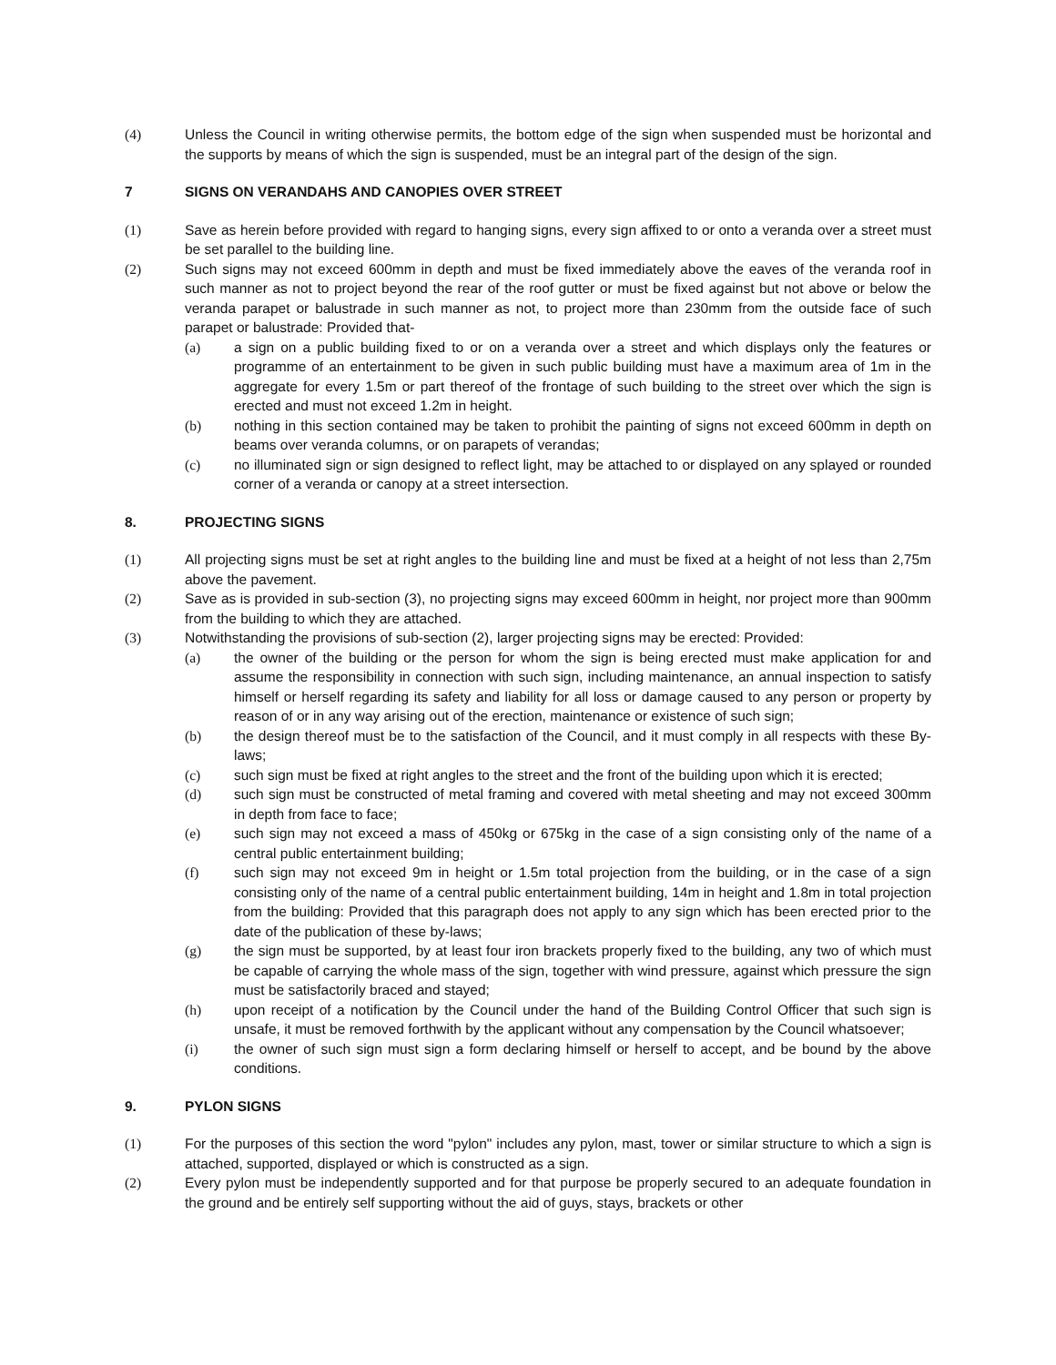(4) Unless the Council in writing otherwise permits, the bottom edge of the sign when suspended must be horizontal and the supports by means of which the sign is suspended, must be an integral part of the design of the sign.
7 SIGNS ON VERANDAHS AND CANOPIES OVER STREET
(1) Save as herein before provided with regard to hanging signs, every sign affixed to or onto a veranda over a street must be set parallel to the building line.
(2) Such signs may not exceed 600mm in depth and must be fixed immediately above the eaves of the veranda roof in such manner as not to project beyond the rear of the roof gutter or must be fixed against but not above or below the veranda parapet or balustrade in such manner as not, to project more than 230mm from the outside face of such parapet or balustrade: Provided that-
(a) a sign on a public building fixed to or on a veranda over a street and which displays only the features or programme of an entertainment to be given in such public building must have a maximum area of 1m in the aggregate for every 1.5m or part thereof of the frontage of such building to the street over which the sign is erected and must not exceed 1.2m in height.
(b) nothing in this section contained may be taken to prohibit the painting of signs not exceed 600mm in depth on beams over veranda columns, or on parapets of verandas;
(c) no illuminated sign or sign designed to reflect light, may be attached to or displayed on any splayed or rounded corner of a veranda or canopy at a street intersection.
8. PROJECTING SIGNS
(1) All projecting signs must be set at right angles to the building line and must be fixed at a height of not less than 2,75m above the pavement.
(2) Save as is provided in sub-section (3), no projecting signs may exceed 600mm in height, nor project more than 900mm from the building to which they are attached.
(3) Notwithstanding the provisions of sub-section (2), larger projecting signs may be erected: Provided:
(a) the owner of the building or the person for whom the sign is being erected must make application for and assume the responsibility in connection with such sign, including maintenance, an annual inspection to satisfy himself or herself regarding its safety and liability for all loss or damage caused to any person or property by reason of or in any way arising out of the erection, maintenance or existence of such sign;
(b) the design thereof must be to the satisfaction of the Council, and it must comply in all respects with these By-laws;
(c) such sign must be fixed at right angles to the street and the front of the building upon which it is erected;
(d) such sign must be constructed of metal framing and covered with metal sheeting and may not exceed 300mm in depth from face to face;
(e) such sign may not exceed a mass of 450kg or 675kg in the case of a sign consisting only of the name of a central public entertainment building;
(f) such sign may not exceed 9m in height or 1.5m total projection from the building, or in the case of a sign consisting only of the name of a central public entertainment building, 14m in height and 1.8m in total projection from the building: Provided that this paragraph does not apply to any sign which has been erected prior to the date of the publication of these by-laws;
(g) the sign must be supported, by at least four iron brackets properly fixed to the building, any two of which must be capable of carrying the whole mass of the sign, together with wind pressure, against which pressure the sign must be satisfactorily braced and stayed;
(h) upon receipt of a notification by the Council under the hand of the Building Control Officer that such sign is unsafe, it must be removed forthwith by the applicant without any compensation by the Council whatsoever;
(i) the owner of such sign must sign a form declaring himself or herself to accept, and be bound by the above conditions.
9. PYLON SIGNS
(1) For the purposes of this section the word "pylon" includes any pylon, mast, tower or similar structure to which a sign is attached, supported, displayed or which is constructed as a sign.
(2) Every pylon must be independently supported and for that purpose be properly secured to an adequate foundation in the ground and be entirely self supporting without the aid of guys, stays, brackets or other